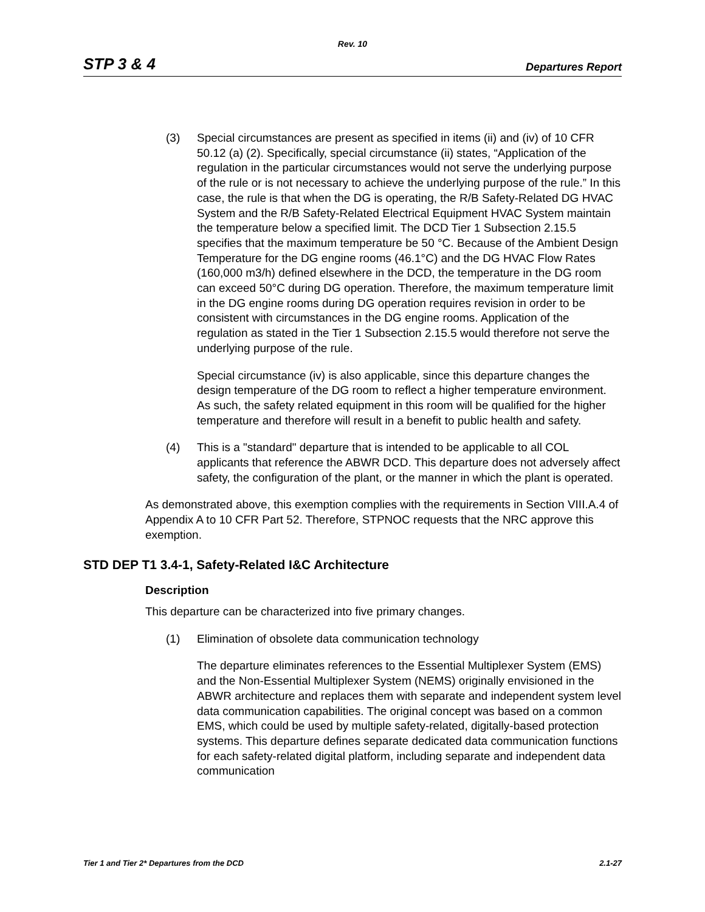Rev. 10
STP 3 & 4 Departures Report
(3) Special circumstances are present as specified in items (ii) and (iv) of 10 CFR 50.12 (a) (2). Specifically, special circumstance (ii) states, “Application of the regulation in the particular circumstances would not serve the underlying purpose of the rule or is not necessary to achieve the underlying purpose of the rule.” In this case, the rule is that when the DG is operating, the R/B Safety-Related DG HVAC System and the R/B Safety-Related Electrical Equipment HVAC System maintain the temperature below a specified limit. The DCD Tier 1 Subsection 2.15.5 specifies that the maximum temperature be 50 °C. Because of the Ambient Design Temperature for the DG engine rooms (46.1°C) and the DG HVAC Flow Rates (160,000 m3/h) defined elsewhere in the DCD, the temperature in the DG room can exceed 50°C during DG operation. Therefore, the maximum temperature limit in the DG engine rooms during DG operation requires revision in order to be consistent with circumstances in the DG engine rooms. Application of the regulation as stated in the Tier 1 Subsection 2.15.5 would therefore not serve the underlying purpose of the rule.
Special circumstance (iv) is also applicable, since this departure changes the design temperature of the DG room to reflect a higher temperature environment. As such, the safety related equipment in this room will be qualified for the higher temperature and therefore will result in a benefit to public health and safety.
(4) This is a "standard" departure that is intended to be applicable to all COL applicants that reference the ABWR DCD. This departure does not adversely affect safety, the configuration of the plant, or the manner in which the plant is operated.
As demonstrated above, this exemption complies with the requirements in Section VIII.A.4 of Appendix A to 10 CFR Part 52. Therefore, STPNOC requests that the NRC approve this exemption.
STD DEP T1 3.4-1, Safety-Related I&C Architecture
Description
This departure can be characterized into five primary changes.
(1) Elimination of obsolete data communication technology
The departure eliminates references to the Essential Multiplexer System (EMS) and the Non-Essential Multiplexer System (NEMS) originally envisioned in the ABWR architecture and replaces them with separate and independent system level data communication capabilities. The original concept was based on a common EMS, which could be used by multiple safety-related, digitally-based protection systems. This departure defines separate dedicated data communication functions for each safety-related digital platform, including separate and independent data communication
Tier 1 and Tier 2* Departures from the DCD 2.1-27